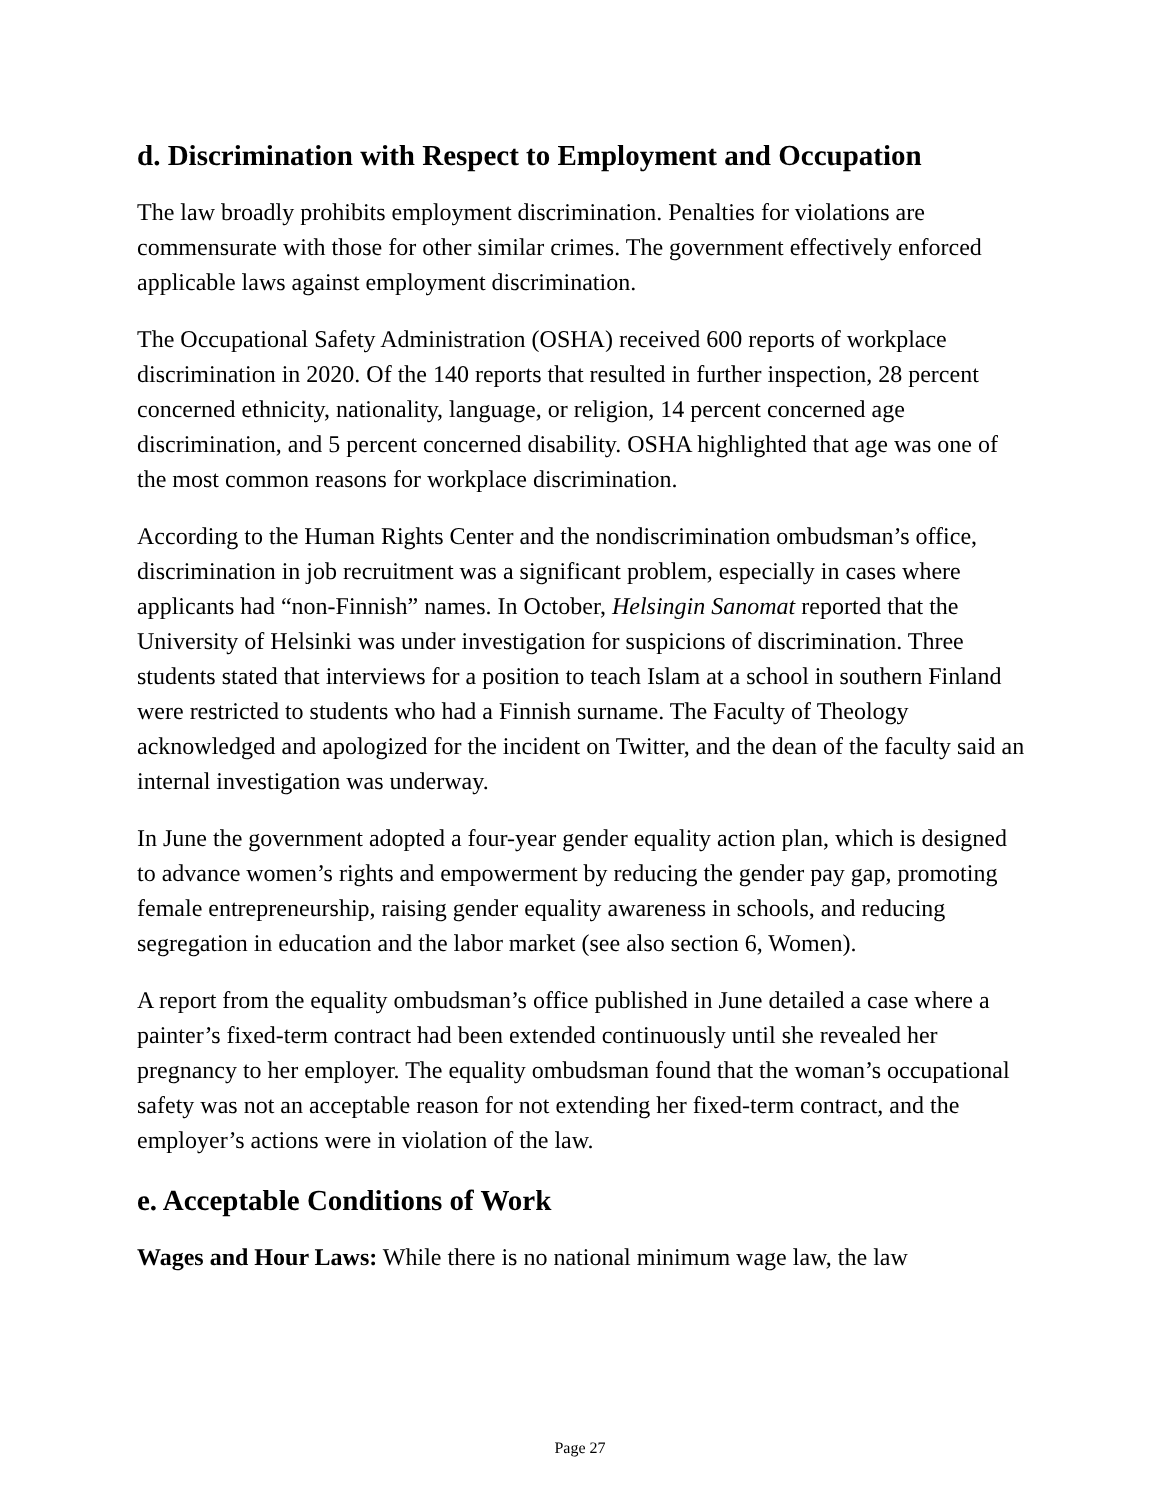d. Discrimination with Respect to Employment and Occupation
The law broadly prohibits employment discrimination. Penalties for violations are commensurate with those for other similar crimes. The government effectively enforced applicable laws against employment discrimination.
The Occupational Safety Administration (OSHA) received 600 reports of workplace discrimination in 2020. Of the 140 reports that resulted in further inspection, 28 percent concerned ethnicity, nationality, language, or religion, 14 percent concerned age discrimination, and 5 percent concerned disability. OSHA highlighted that age was one of the most common reasons for workplace discrimination.
According to the Human Rights Center and the nondiscrimination ombudsman’s office, discrimination in job recruitment was a significant problem, especially in cases where applicants had “non-Finnish” names. In October, Helsingin Sanomat reported that the University of Helsinki was under investigation for suspicions of discrimination. Three students stated that interviews for a position to teach Islam at a school in southern Finland were restricted to students who had a Finnish surname. The Faculty of Theology acknowledged and apologized for the incident on Twitter, and the dean of the faculty said an internal investigation was underway.
In June the government adopted a four-year gender equality action plan, which is designed to advance women’s rights and empowerment by reducing the gender pay gap, promoting female entrepreneurship, raising gender equality awareness in schools, and reducing segregation in education and the labor market (see also section 6, Women).
A report from the equality ombudsman’s office published in June detailed a case where a painter’s fixed-term contract had been extended continuously until she revealed her pregnancy to her employer. The equality ombudsman found that the woman’s occupational safety was not an acceptable reason for not extending her fixed-term contract, and the employer’s actions were in violation of the law.
e. Acceptable Conditions of Work
Wages and Hour Laws: While there is no national minimum wage law, the law
Page 27